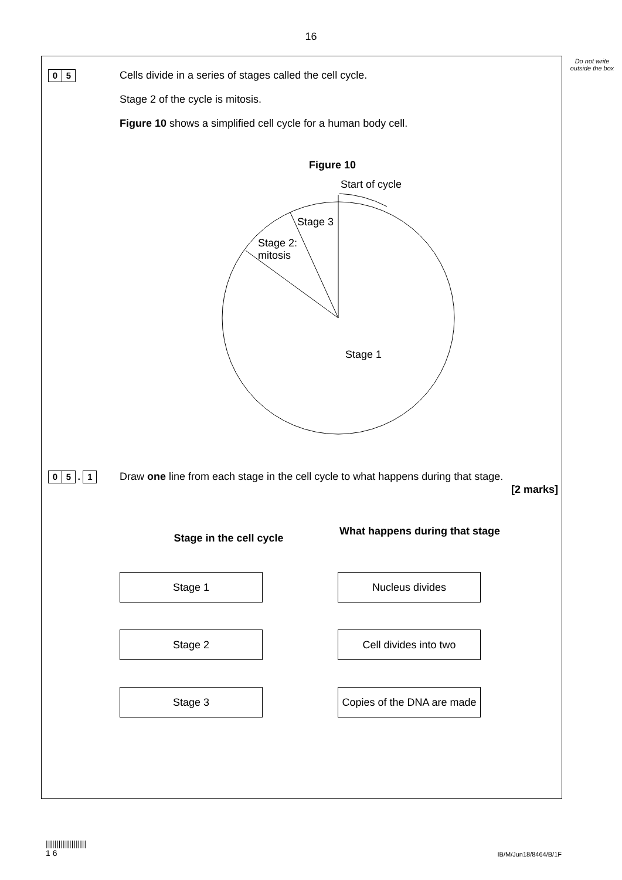16
Do not write outside the box
0 5
Cells divide in a series of stages called the cell cycle.
Stage 2 of the cycle is mitosis.
Figure 10 shows a simplified cell cycle for a human body cell.
Figure 10
Start of cycle
Stage 3
Stage 2:
mitosis
Stage 1
0 5 . 1
Draw one line from each stage in the cell cycle to what happens during that stage.
[2 marks]
Stage in the cell cycle
Stage 1
Stage 2
Stage 3
What happens during that stage
Nucleus divides
Cell divides into two
Copies of the DNA are made
|||||||||||||||||||
1 6
IB/M/Jun18/8464/B/1F